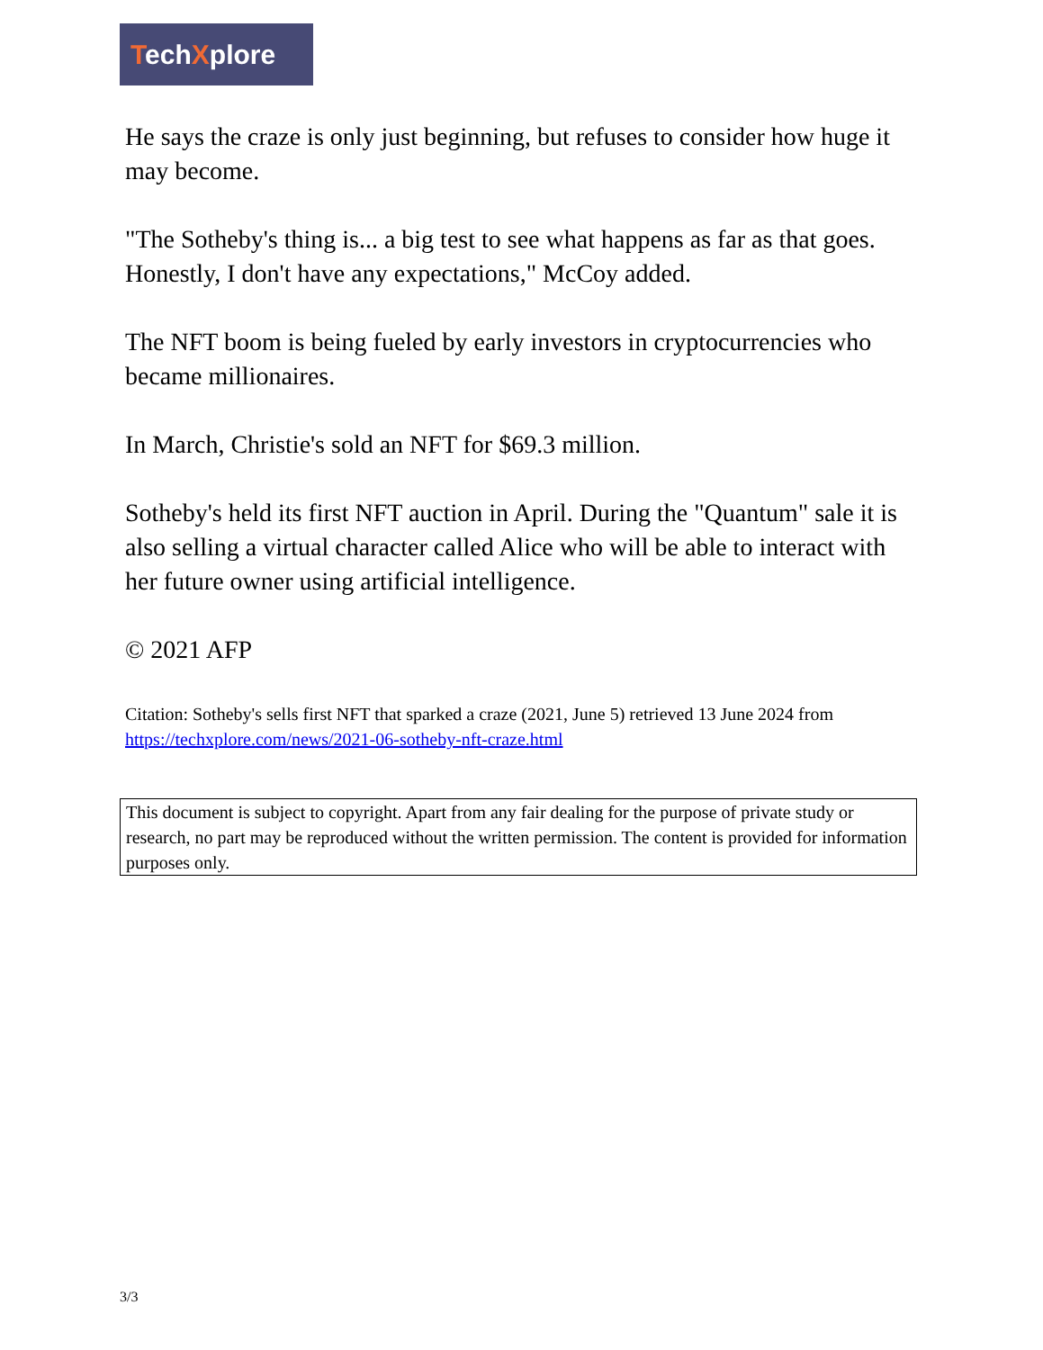TechXplore
He says the craze is only just beginning, but refuses to consider how huge it may become.
"The Sotheby's thing is... a big test to see what happens as far as that goes. Honestly, I don't have any expectations," McCoy added.
The NFT boom is being fueled by early investors in cryptocurrencies who became millionaires.
In March, Christie's sold an NFT for $69.3 million.
Sotheby's held its first NFT auction in April. During the "Quantum" sale it is also selling a virtual character called Alice who will be able to interact with her future owner using artificial intelligence.
© 2021 AFP
Citation: Sotheby's sells first NFT that sparked a craze (2021, June 5) retrieved 13 June 2024 from https://techxplore.com/news/2021-06-sotheby-nft-craze.html
This document is subject to copyright. Apart from any fair dealing for the purpose of private study or research, no part may be reproduced without the written permission. The content is provided for information purposes only.
3/3